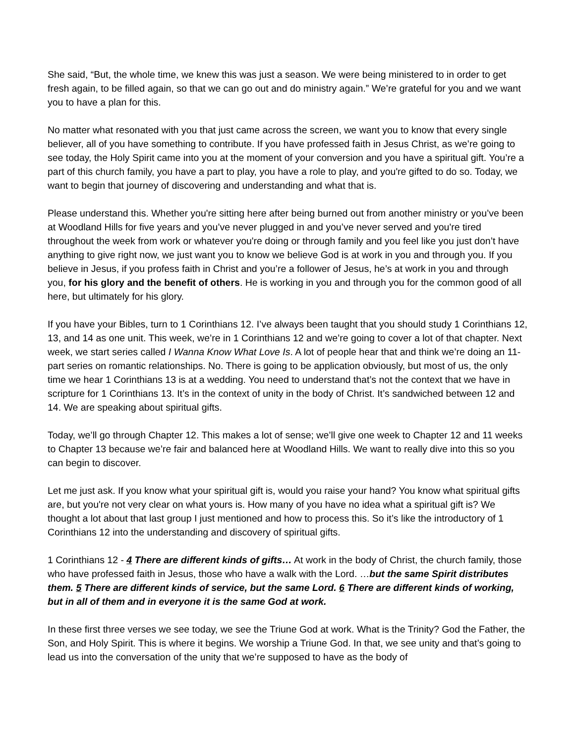She said, “But, the whole time, we knew this was just a season. We were being ministered to in order to get fresh again, to be filled again, so that we can go out and do ministry again.” We’re grateful for you and we want you to have a plan for this.
No matter what resonated with you that just came across the screen, we want you to know that every single believer, all of you have something to contribute. If you have professed faith in Jesus Christ, as we’re going to see today, the Holy Spirit came into you at the moment of your conversion and you have a spiritual gift. You’re a part of this church family, you have a part to play, you have a role to play, and you're gifted to do so. Today, we want to begin that journey of discovering and understanding and what that is.
Please understand this. Whether you're sitting here after being burned out from another ministry or you’ve been at Woodland Hills for five years and you’ve never plugged in and you’ve never served and you're tired throughout the week from work or whatever you're doing or through family and you feel like you just don’t have anything to give right now, we just want you to know we believe God is at work in you and through you. If you believe in Jesus, if you profess faith in Christ and you’re a follower of Jesus, he’s at work in you and through you, for his glory and the benefit of others. He is working in you and through you for the common good of all here, but ultimately for his glory.
If you have your Bibles, turn to 1 Corinthians 12. I’ve always been taught that you should study 1 Corinthians 12, 13, and 14 as one unit. This week, we’re in 1 Corinthians 12 and we’re going to cover a lot of that chapter. Next week, we start series called I Wanna Know What Love Is. A lot of people hear that and think we’re doing an 11-part series on romantic relationships. No. There is going to be application obviously, but most of us, the only time we hear 1 Corinthians 13 is at a wedding. You need to understand that’s not the context that we have in scripture for 1 Corinthians 13. It’s in the context of unity in the body of Christ. It’s sandwiched between 12 and 14. We are speaking about spiritual gifts.
Today, we’ll go through Chapter 12. This makes a lot of sense; we’ll give one week to Chapter 12 and 11 weeks to Chapter 13 because we’re fair and balanced here at Woodland Hills. We want to really dive into this so you can begin to discover.
Let me just ask. If you know what your spiritual gift is, would you raise your hand? You know what spiritual gifts are, but you're not very clear on what yours is. How many of you have no idea what a spiritual gift is? We thought a lot about that last group I just mentioned and how to process this. So it’s like the introductory of 1 Corinthians 12 into the understanding and discovery of spiritual gifts.
1 Corinthians 12 - 4 There are different kinds of gifts… At work in the body of Christ, the church family, those who have professed faith in Jesus, those who have a walk with the Lord. …but the same Spirit distributes them. 5 There are different kinds of service, but the same Lord. 6 There are different kinds of working, but in all of them and in everyone it is the same God at work.
In these first three verses we see today, we see the Triune God at work. What is the Trinity? God the Father, the Son, and Holy Spirit. This is where it begins. We worship a Triune God. In that, we see unity and that’s going to lead us into the conversation of the unity that we’re supposed to have as the body of